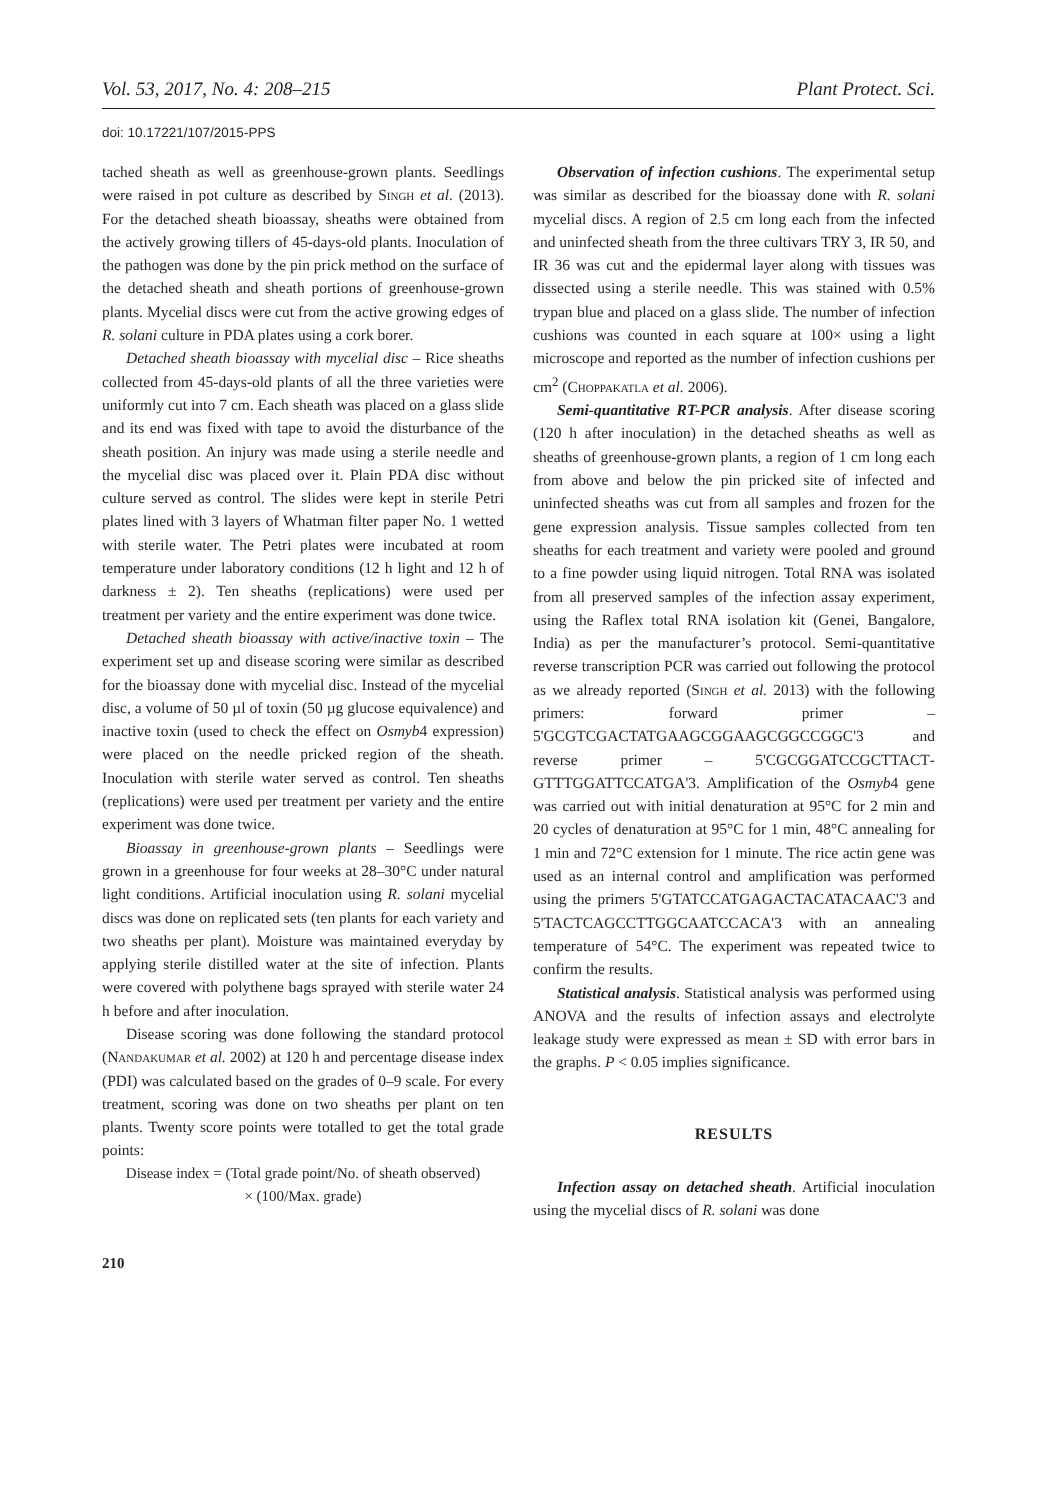Vol. 53, 2017, No. 4: 208–215 Plant Protect. Sci.
doi: 10.17221/107/2015-PPS
tached sheath as well as greenhouse-grown plants. Seedlings were raised in pot culture as described by Singh et al. (2013). For the detached sheath bioassay, sheaths were obtained from the actively growing tillers of 45-days-old plants. Inoculation of the pathogen was done by the pin prick method on the surface of the detached sheath and sheath portions of greenhouse-grown plants. Mycelial discs were cut from the active growing edges of R. solani culture in PDA plates using a cork borer.
Detached sheath bioassay with mycelial disc – Rice sheaths collected from 45-days-old plants of all the three varieties were uniformly cut into 7 cm. Each sheath was placed on a glass slide and its end was fixed with tape to avoid the disturbance of the sheath position. An injury was made using a sterile needle and the mycelial disc was placed over it. Plain PDA disc without culture served as control. The slides were kept in sterile Petri plates lined with 3 layers of Whatman filter paper No. 1 wetted with sterile water. The Petri plates were incubated at room temperature under laboratory conditions (12 h light and 12 h of darkness ± 2). Ten sheaths (replications) were used per treatment per variety and the entire experiment was done twice.
Detached sheath bioassay with active/inactive toxin – The experiment set up and disease scoring were similar as described for the bioassay done with mycelial disc. Instead of the mycelial disc, a volume of 50 µl of toxin (50 µg glucose equivalence) and inactive toxin (used to check the effect on Osmyb4 expression) were placed on the needle pricked region of the sheath. Inoculation with sterile water served as control. Ten sheaths (replications) were used per treatment per variety and the entire experiment was done twice.
Bioassay in greenhouse-grown plants – Seedlings were grown in a greenhouse for four weeks at 28–30°C under natural light conditions. Artificial inoculation using R. solani mycelial discs was done on replicated sets (ten plants for each variety and two sheaths per plant). Moisture was maintained everyday by applying sterile distilled water at the site of infection. Plants were covered with polythene bags sprayed with sterile water 24 h before and after inoculation.
Disease scoring was done following the standard protocol (Nandakumar et al. 2002) at 120 h and percentage disease index (PDI) was calculated based on the grades of 0–9 scale. For every treatment, scoring was done on two sheaths per plant on ten plants. Twenty score points were totalled to get the total grade points:
Disease index = (Total grade point/No. of sheath observed)
× (100/Max. grade)
210
Observation of infection cushions. The experimental setup was similar as described for the bioassay done with R. solani mycelial discs. A region of 2.5 cm long each from the infected and uninfected sheath from the three cultivars TRY 3, IR 50, and IR 36 was cut and the epidermal layer along with tissues was dissected using a sterile needle. This was stained with 0.5% trypan blue and placed on a glass slide. The number of infection cushions was counted in each square at 100× using a light microscope and reported as the number of infection cushions per cm<sup>2</sup> (Choppakatla et al. 2006).
Semi-quantitative RT-PCR analysis. After disease scoring (120 h after inoculation) in the detached sheaths as well as sheaths of greenhouse-grown plants, a region of 1 cm long each from above and below the pin pricked site of infected and uninfected sheaths was cut from all samples and frozen for the gene expression analysis. Tissue samples collected from ten sheaths for each treatment and variety were pooled and ground to a fine powder using liquid nitrogen. Total RNA was isolated from all preserved samples of the infection assay experiment, using the Raflex total RNA isolation kit (Genei, Bangalore, India) as per the manufacturer’s protocol. Semi-quantitative reverse transcription PCR was carried out following the protocol as we already reported (Singh et al. 2013) with the following primers: forward primer – 5'GCGTCGACTATGAAGCGGAAGCGGCCGGC'3 and reverse primer – 5'CGCGGATCCGCTTACT­GTTTGGATTCCATGA'3. Amplification of the Osmyb4 gene was carried out with initial denaturation at 95°C for 2 min and 20 cycles of denaturation at 95°C for 1 min, 48°C annealing for 1 min and 72°C extension for 1 minute. The rice actin gene was used as an internal control and amplification was performed using the primers 5'GTATCCATGAGACTACATA­CAAC'3 and 5'TACTCAGCCTTGGCAATCCACA'3 with an annealing temperature of 54°C. The experiment was repeated twice to confirm the results.
Statistical analysis. Statistical analysis was performed using ANOVA and the results of infection assays and electrolyte leakage study were expressed as mean ± SD with error bars in the graphs. P < 0.05 implies significance.
RESULTS
Infection assay on detached sheath. Artificial inoculation using the mycelial discs of R. solani was done